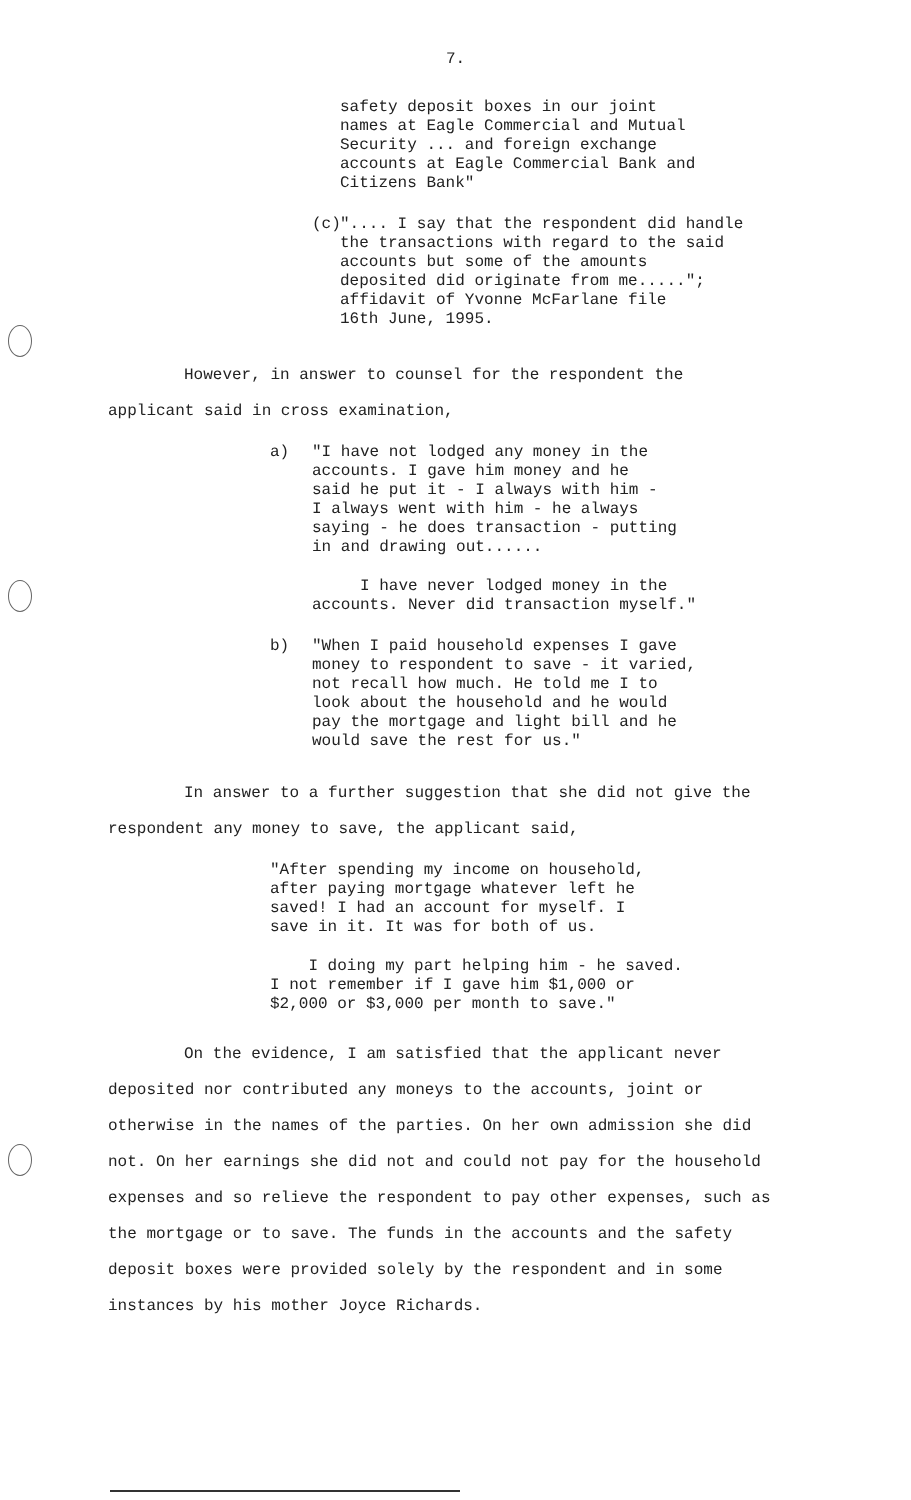7.
safety deposit boxes in our joint
names at Eagle Commercial and Mutual
Security ... and foreign exchange
accounts at Eagle Commercial Bank and
Citizens Bank"
(c)
".... I say that the respondent did handle
the transactions with regard to the said
accounts but some of the amounts
deposited did originate from me.....";
affidavit of Yvonne McFarlane file
16th June, 1995.
However, in answer to counsel for the respondent the applicant said in cross examination,
a)
"I have not lodged any money in the
accounts. I gave him money and he
said he put it - I always with him -
I always went with him - he always
saying - he does transaction - putting
in and drawing out......
I have never lodged money in the
accounts. Never did transaction myself."
b)
"When I paid household expenses I gave
money to respondent to save - it varied,
not recall how much. He told me I to
look about the household and he would
pay the mortgage and light bill and he
would save the rest for us."
In answer to a further suggestion that she did not give the respondent any money to save, the applicant said,
"After spending my income on household,
after paying mortgage whatever left he
saved! I had an account for myself. I
save in it. It was for both of us.
I doing my part helping him - he saved.
I not remember if I gave him $1,000 or
$2,000 or $3,000 per month to save."
On the evidence, I am satisfied that the applicant never deposited nor contributed any moneys to the accounts, joint or otherwise in the names of the parties. On her own admission she did not. On her earnings she did not and could not pay for the household expenses and so relieve the respondent to pay other expenses, such as the mortgage or to save. The funds in the accounts and the safety deposit boxes were provided solely by the respondent and in some instances by his mother Joyce Richards.